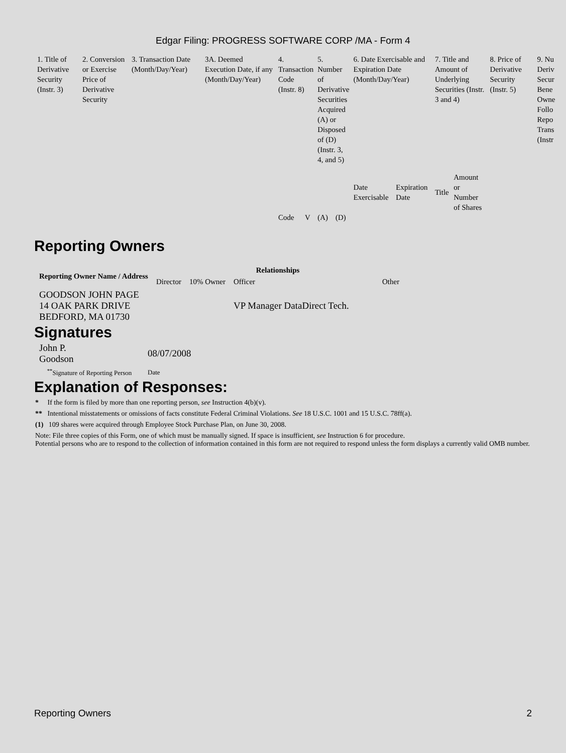Edgar Filing: PROGRESS SOFTWARE CORP /MA - Form 4
| 1. Title of Derivative Security (Instr. 3) | 2. Conversion or Exercise Price of Derivative Security | 3. Transaction Date (Month/Day/Year) | 3A. Deemed Execution Date, if any (Month/Day/Year) | 4. Transaction Code (Instr. 8) | | 5. Number of Derivative Securities Acquired (A) or Disposed of (D) (Instr. 3, 4, and 5) | | 6. Date Exercisable and Expiration Date (Month/Day/Year) | | 7. Title and Amount of Underlying Securities (Instr. 3 and 4) | | 8. Price of Derivative Security (Instr. 5) | 9. Nu Deriv Secur Bene Owne Follo Repo Trans (Instr |
| | | | | Code | V | (A) | (D) | Date Exercisable | Expiration Date | Title | Amount or Number of Shares | | |
Reporting Owners
| Reporting Owner Name / Address | Relationships | | | |
| --- | --- | --- | --- | --- |
| | Director | 10% Owner | Officer | Other |
| GOODSON JOHN PAGE 14 OAK PARK DRIVE BEDFORD, MA 01730 | | | VP Manager DataDirect Tech. | |
Signatures
| John P. Goodson | 08/07/2008 |
| <sup>**</sup> Signature of Reporting Person | Date |
Explanation of Responses:
* If the form is filed by more than one reporting person, see Instruction 4(b)(v).
** Intentional misstatements or omissions of facts constitute Federal Criminal Violations. See 18 U.S.C. 1001 and 15 U.S.C. 78ff(a).
(1) 109 shares were acquired through Employee Stock Purchase Plan, on June 30, 2008.
Note: File three copies of this Form, one of which must be manually signed. If space is insufficient, see Instruction 6 for procedure.
Potential persons who are to respond to the collection of information contained in this form are not required to respond unless the form displays a currently valid OMB number.
Reporting Owners 2